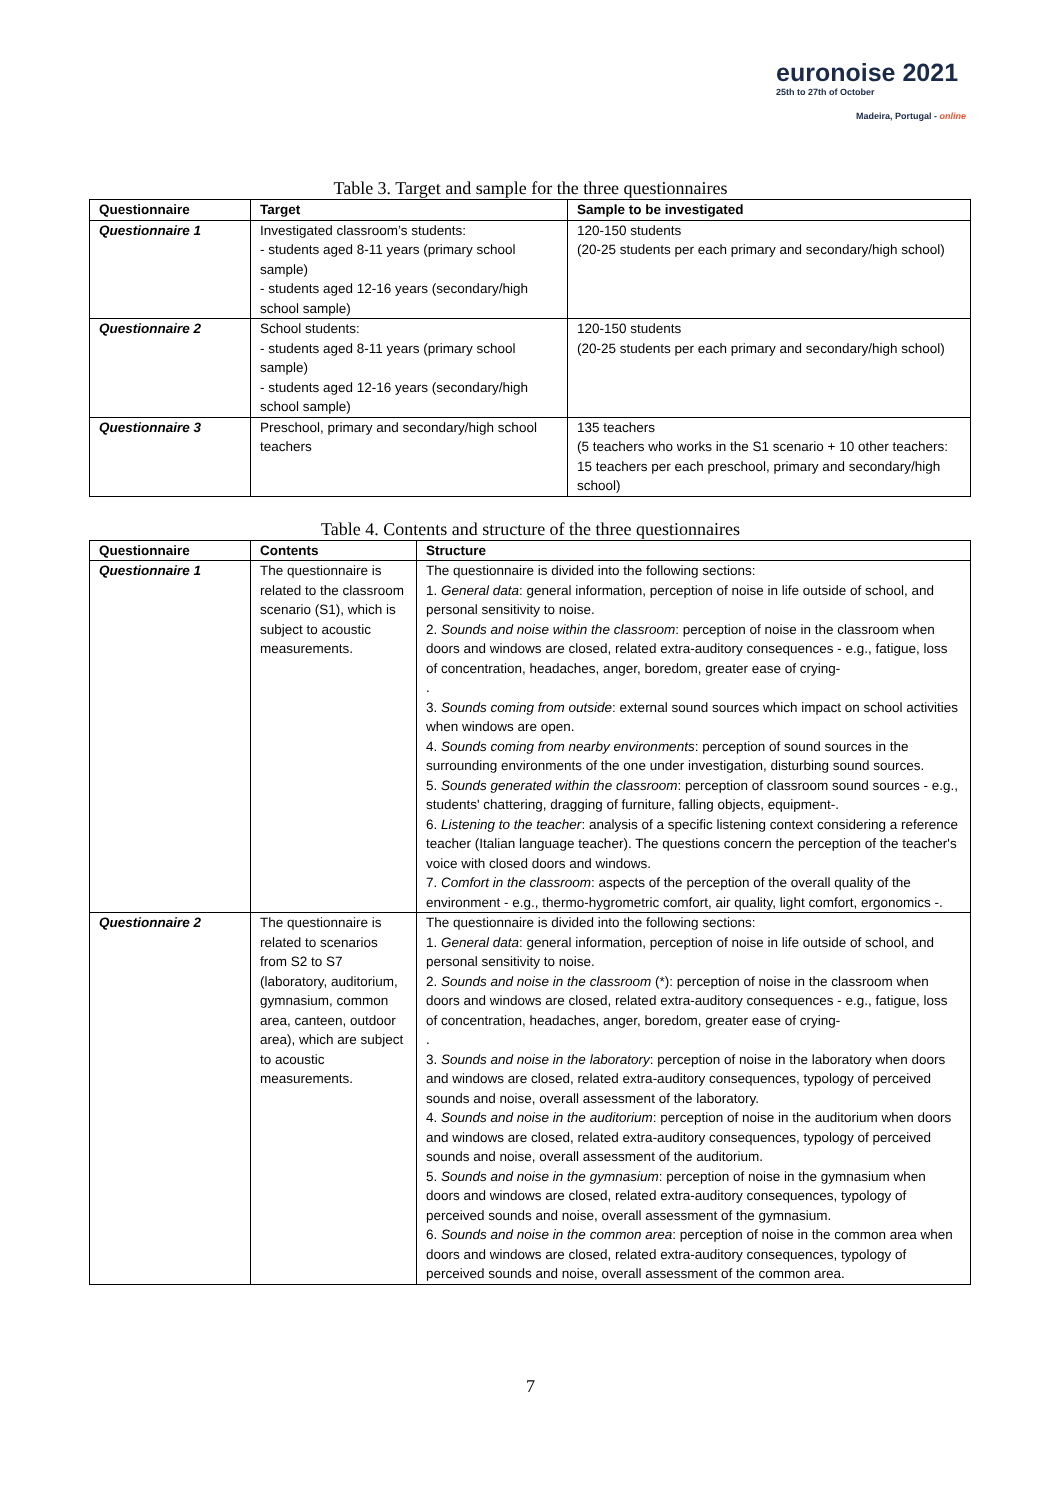euronoise 2021
25th to 27th of October
Madeira, Portugal - online
Table 3. Target and sample for the three questionnaires
| Questionnaire | Target | Sample to be investigated |
| --- | --- | --- |
| Questionnaire 1 | Investigated classroom’s students: - students aged 8-11 years (primary school sample) - students aged 12-16 years (secondary/high school sample) | 120-150 students (20-25 students per each primary and secondary/high school) |
| Questionnaire 2 | School students: - students aged 8-11 years (primary school sample) - students aged 12-16 years (secondary/high school sample) | 120-150 students (20-25 students per each primary and secondary/high school) |
| Questionnaire 3 | Preschool, primary and secondary/high school teachers | 135 teachers (5 teachers who works in the S1 scenario + 10 other teachers: 15 teachers per each preschool, primary and secondary/high school) |
Table 4. Contents and structure of the three questionnaires
| Questionnaire | Contents | Structure |
| --- | --- | --- |
| Questionnaire 1 | The questionnaire is related to the classroom scenario (S1), which is subject to acoustic measurements. | The questionnaire is divided into the following sections: 1. General data : general information, perception of noise in life outside of school, and personal sensitivity to noise. 2. Sounds and noise within the classroom : perception of noise in the classroom when doors and windows are closed, related extra-auditory consequences - e.g., fatigue, loss of concentration, headaches, anger, boredom, greater ease of crying- . 3. Sounds coming from outside : external sound sources which impact on school activities when windows are open. 4. Sounds coming from nearby environments : perception of sound sources in the surrounding environments of the one under investigation, disturbing sound sources. 5. Sounds generated within the classroom : perception of classroom sound sources - e.g., students' chattering, dragging of furniture, falling objects, equipment-. 6. Listening to the teacher : analysis of a specific listening context considering a reference teacher (Italian language teacher). The questions concern the perception of the teacher's voice with closed doors and windows. 7. Comfort in the classroom : aspects of the perception of the overall quality of the environment - e.g., thermo-hygrometric comfort, air quality, light comfort, ergonomics -. |
| Questionnaire 2 | The questionnaire is related to scenarios from S2 to S7 (laboratory, auditorium, gymnasium, common area, canteen, outdoor area), which are subject to acoustic measurements. | The questionnaire is divided into the following sections: 1. General data : general information, perception of noise in life outside of school, and personal sensitivity to noise. 2. Sounds and noise in the classroom (*): perception of noise in the classroom when doors and windows are closed, related extra-auditory consequences - e.g., fatigue, loss of concentration, headaches, anger, boredom, greater ease of crying- . 3. Sounds and noise in the laboratory : perception of noise in the laboratory when doors and windows are closed, related extra-auditory consequences, typology of perceived sounds and noise, overall assessment of the laboratory. 4. Sounds and noise in the auditorium : perception of noise in the auditorium when doors and windows are closed, related extra-auditory consequences, typology of perceived sounds and noise, overall assessment of the auditorium. 5. Sounds and noise in the gymnasium : perception of noise in the gymnasium when doors and windows are closed, related extra-auditory consequences, typology of perceived sounds and noise, overall assessment of the gymnasium. 6. Sounds and noise in the common area : perception of noise in the common area when doors and windows are closed, related extra-auditory consequences, typology of perceived sounds and noise, overall assessment of the common area. |
7